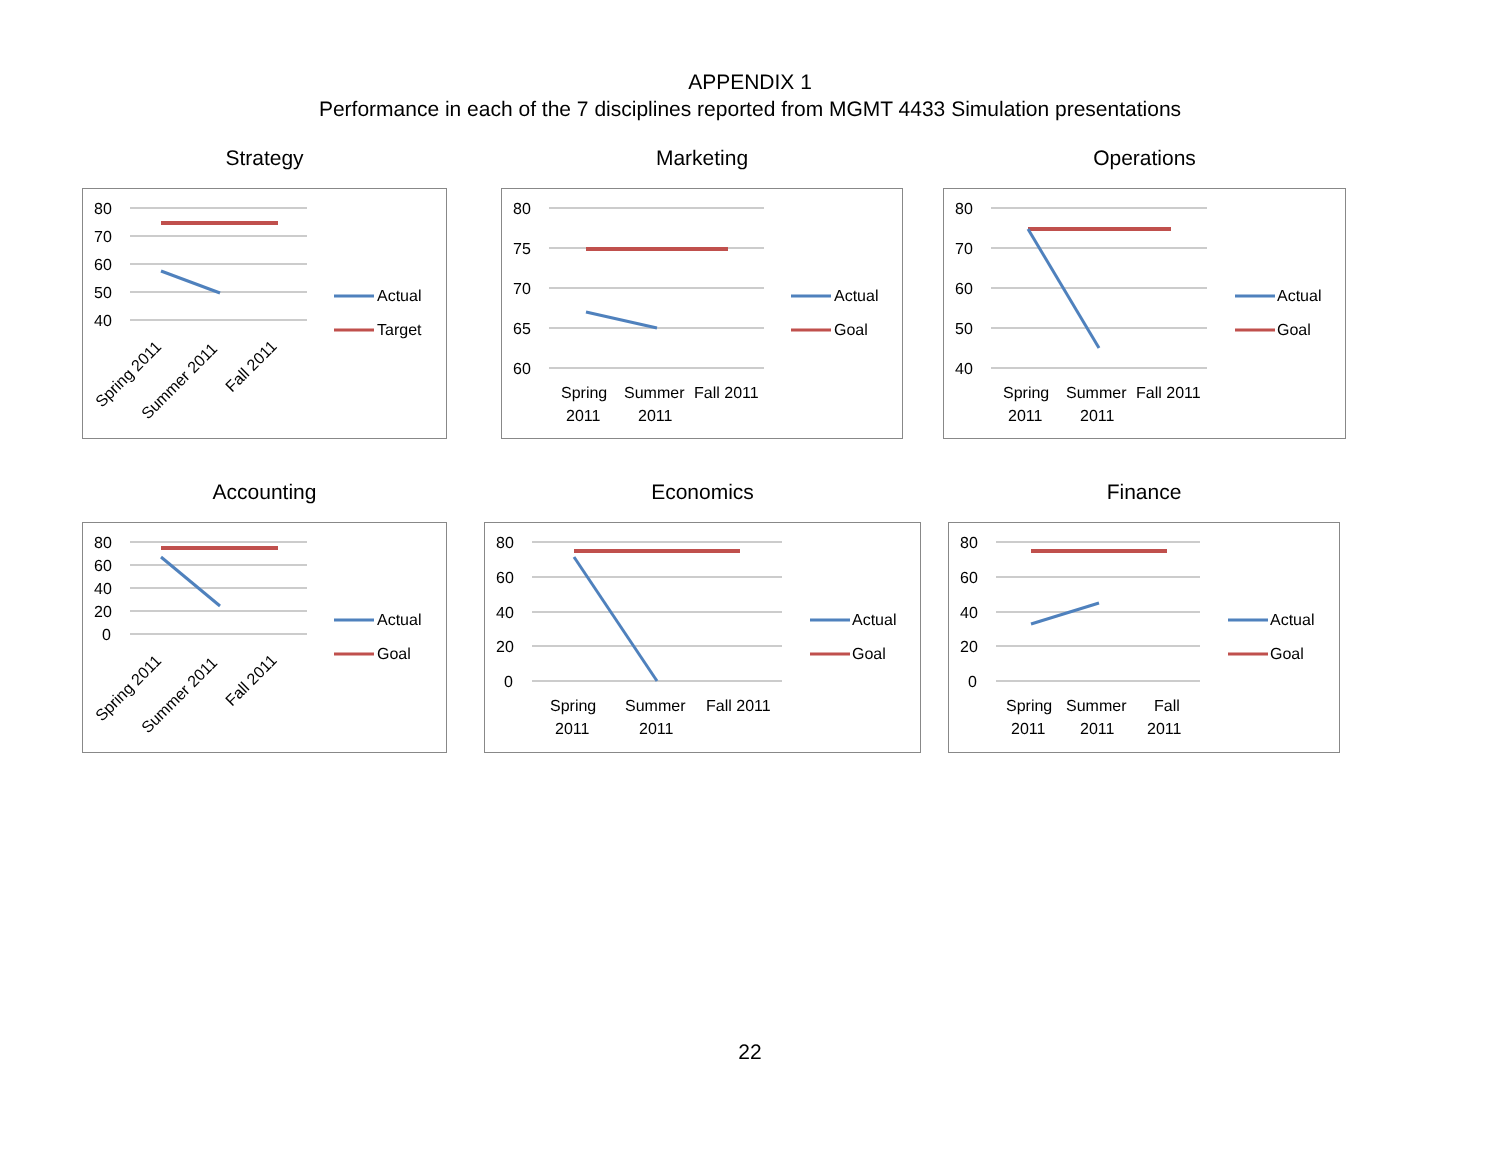APPENDIX 1
Performance in each of the 7 disciplines reported from MGMT 4433 Simulation presentations
Strategy
80
70
60
50
40
Spring 2011
Summer 2011
Fall 2011
Actual
Target
Marketing
80
75
70
65
60
Spring
2011
Summer
2011
Fall 2011
Actual
Goal
Operations
80
70
60
50
40
Spring
2011
Summer
2011
Fall 2011
Actual
Goal
Accounting
80
60
40
20
0
Spring 2011
Summer 2011
Fall 2011
Actual
Goal
Economics
80
60
40
20
0
Spring
2011
Summer
2011
Fall 2011
Actual
Goal
Finance
80
60
40
20
0
Spring
2011
Summer
2011
Fall
2011
Actual
Goal
22